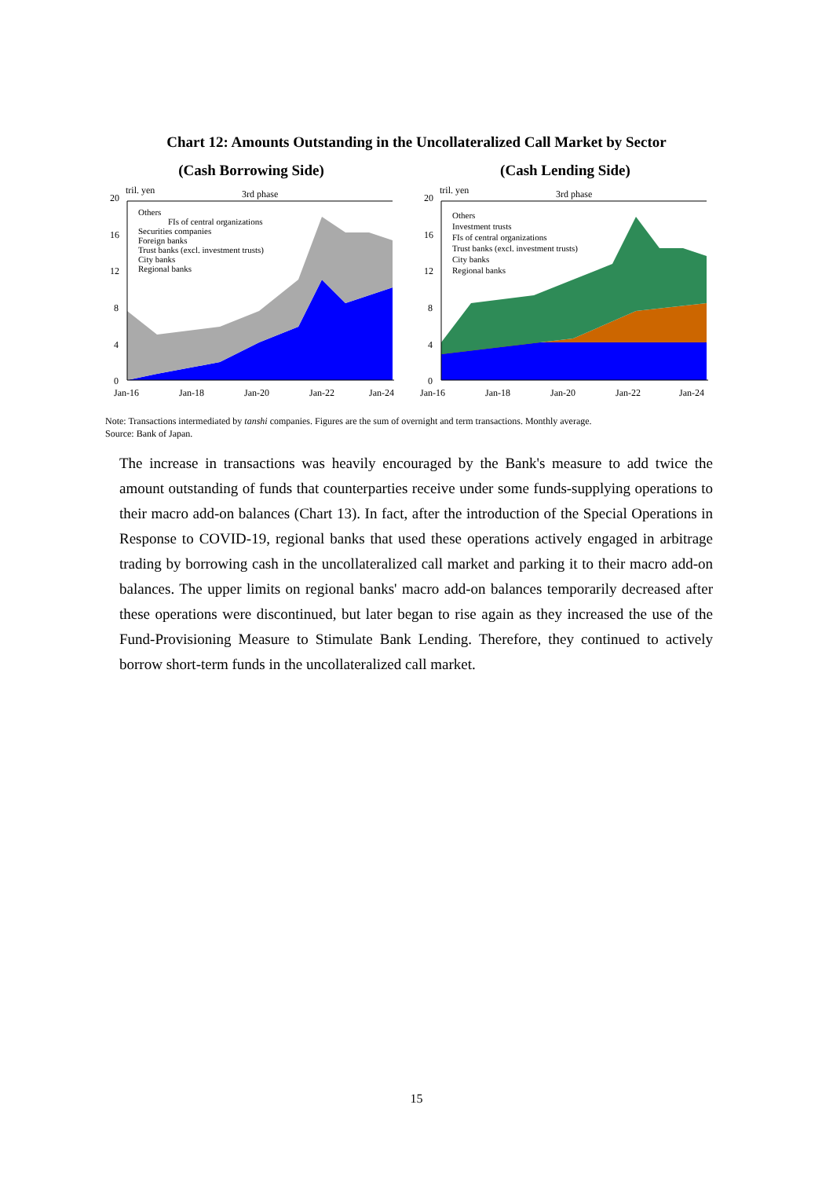Chart 12: Amounts Outstanding in the Uncollateralized Call Market by Sector
(Cash Borrowing Side)
20
16
12
8
4
0
tril. yen
3rd phase
Others
FIs of central organizations
Securities companies
Foreign banks
Trust banks (excl. investment trusts)
City banks
Regional banks
Jan-16
Jan-18
Jan-20
Jan-22
Jan-24
(Cash Lending Side)
20
16
12
8
4
0
tril. yen
3rd phase
Others
Investment trusts
FIs of central organizations
Trust banks (excl. investment trusts)
City banks
Regional banks
Jan-16
Jan-18
Jan-20
Jan-22
Jan-24
Note: Transactions intermediated by tanshi companies. Figures are the sum of overnight and term transactions. Monthly average.
Source: Bank of Japan.
The increase in transactions was heavily encouraged by the Bank's measure to add twice the amount outstanding of funds that counterparties receive under some funds-supplying operations to their macro add-on balances (Chart 13). In fact, after the introduction of the Special Operations in Response to COVID-19, regional banks that used these operations actively engaged in arbitrage trading by borrowing cash in the uncollateralized call market and parking it to their macro add-on balances. The upper limits on regional banks' macro add-on balances temporarily decreased after these operations were discontinued, but later began to rise again as they increased the use of the Fund-Provisioning Measure to Stimulate Bank Lending. Therefore, they continued to actively borrow short-term funds in the uncollateralized call market.
15